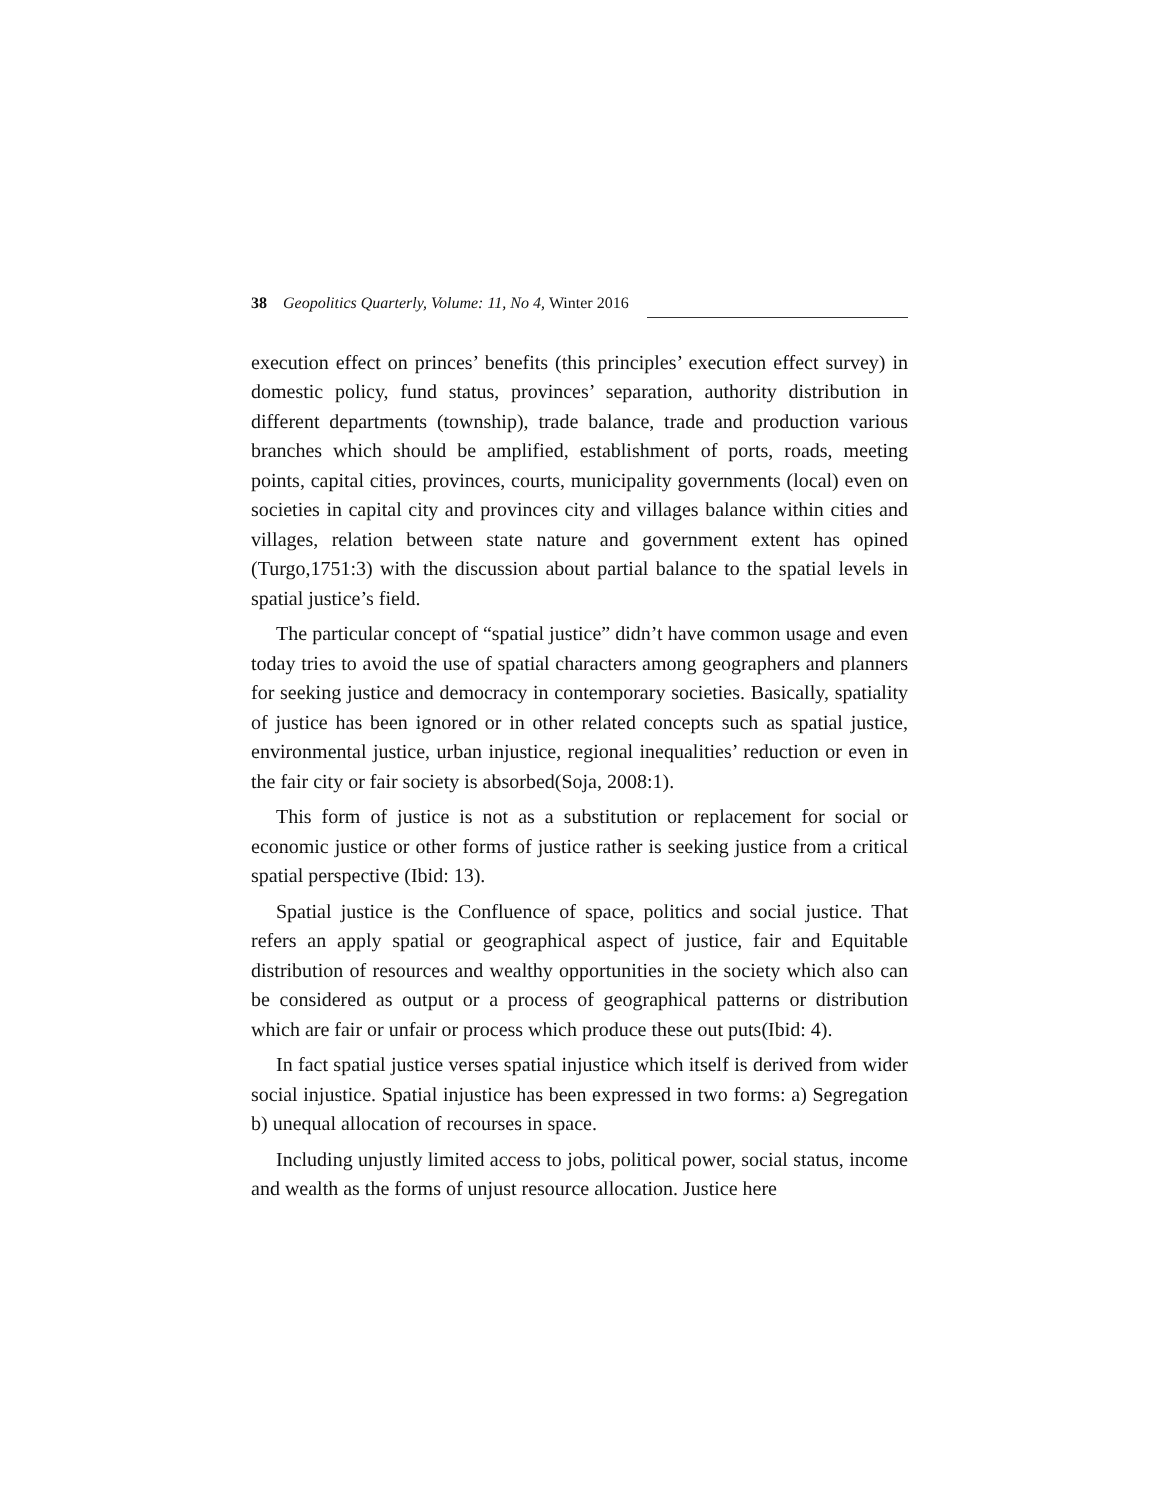38 Geopolitics Quarterly, Volume: 11, No 4, Winter 2016
execution effect on princes’ benefits (this principles’ execution effect survey) in domestic policy, fund status, provinces’ separation, authority distribution in different departments (township), trade balance, trade and production various branches which should be amplified, establishment of ports, roads, meeting points, capital cities, provinces, courts, municipality governments (local) even on societies in capital city and provinces city and villages balance within cities and villages, relation between state nature and government extent has opined (Turgo,1751:3) with the discussion about partial balance to the spatial levels in spatial justice’s field.
The particular concept of “spatial justice” didn’t have common usage and even today tries to avoid the use of spatial characters among geographers and planners for seeking justice and democracy in contemporary societies. Basically, spatiality of justice has been ignored or in other related concepts such as spatial justice, environmental justice, urban injustice, regional inequalities’ reduction or even in the fair city or fair society is absorbed(Soja, 2008:1).
This form of justice is not as a substitution or replacement for social or economic justice or other forms of justice rather is seeking justice from a critical spatial perspective (Ibid: 13).
Spatial justice is the Confluence of space, politics and social justice. That refers an apply spatial or geographical aspect of justice, fair and Equitable distribution of resources and wealthy opportunities in the society which also can be considered as output or a process of geographical patterns or distribution which are fair or unfair or process which produce these out puts(Ibid: 4).
In fact spatial justice verses spatial injustice which itself is derived from wider social injustice. Spatial injustice has been expressed in two forms: a) Segregation b) unequal allocation of recourses in space.
Including unjustly limited access to jobs, political power, social status, income and wealth as the forms of unjust resource allocation. Justice here